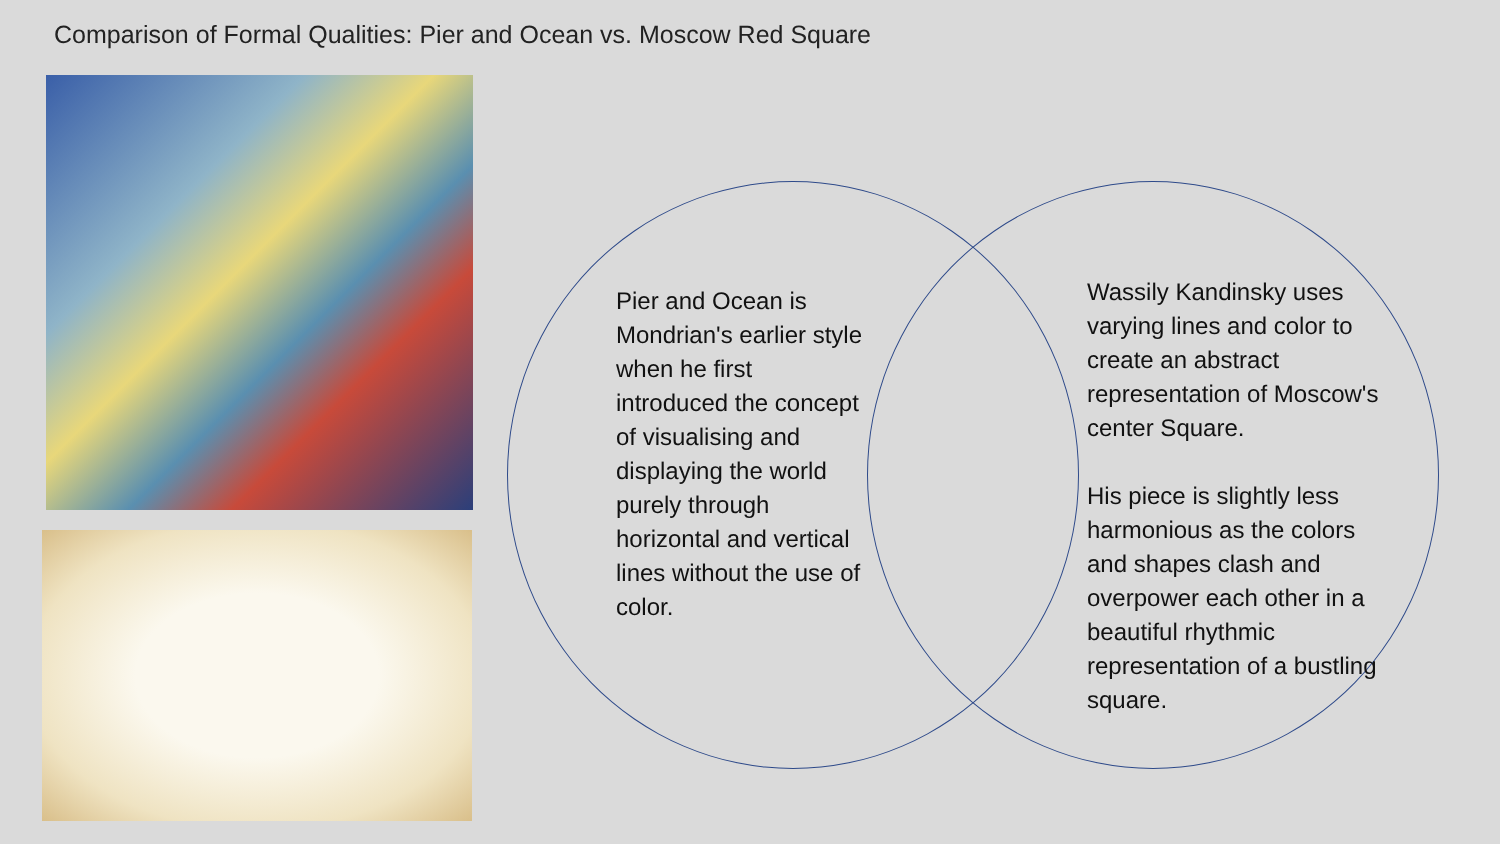Comparison of Formal Qualities: Pier and Ocean vs. Moscow Red Square
Pier and Ocean is Mondrian's earlier style when he first introduced the concept of visualising and displaying the world purely through horizontal and vertical lines without the use of color.
Wassily Kandinsky uses varying lines and color to create an abstract representation of Moscow's center Square.
His piece is slightly less harmonious as the colors and shapes clash and overpower each other in a beautiful rhythmic representation of a bustling square.